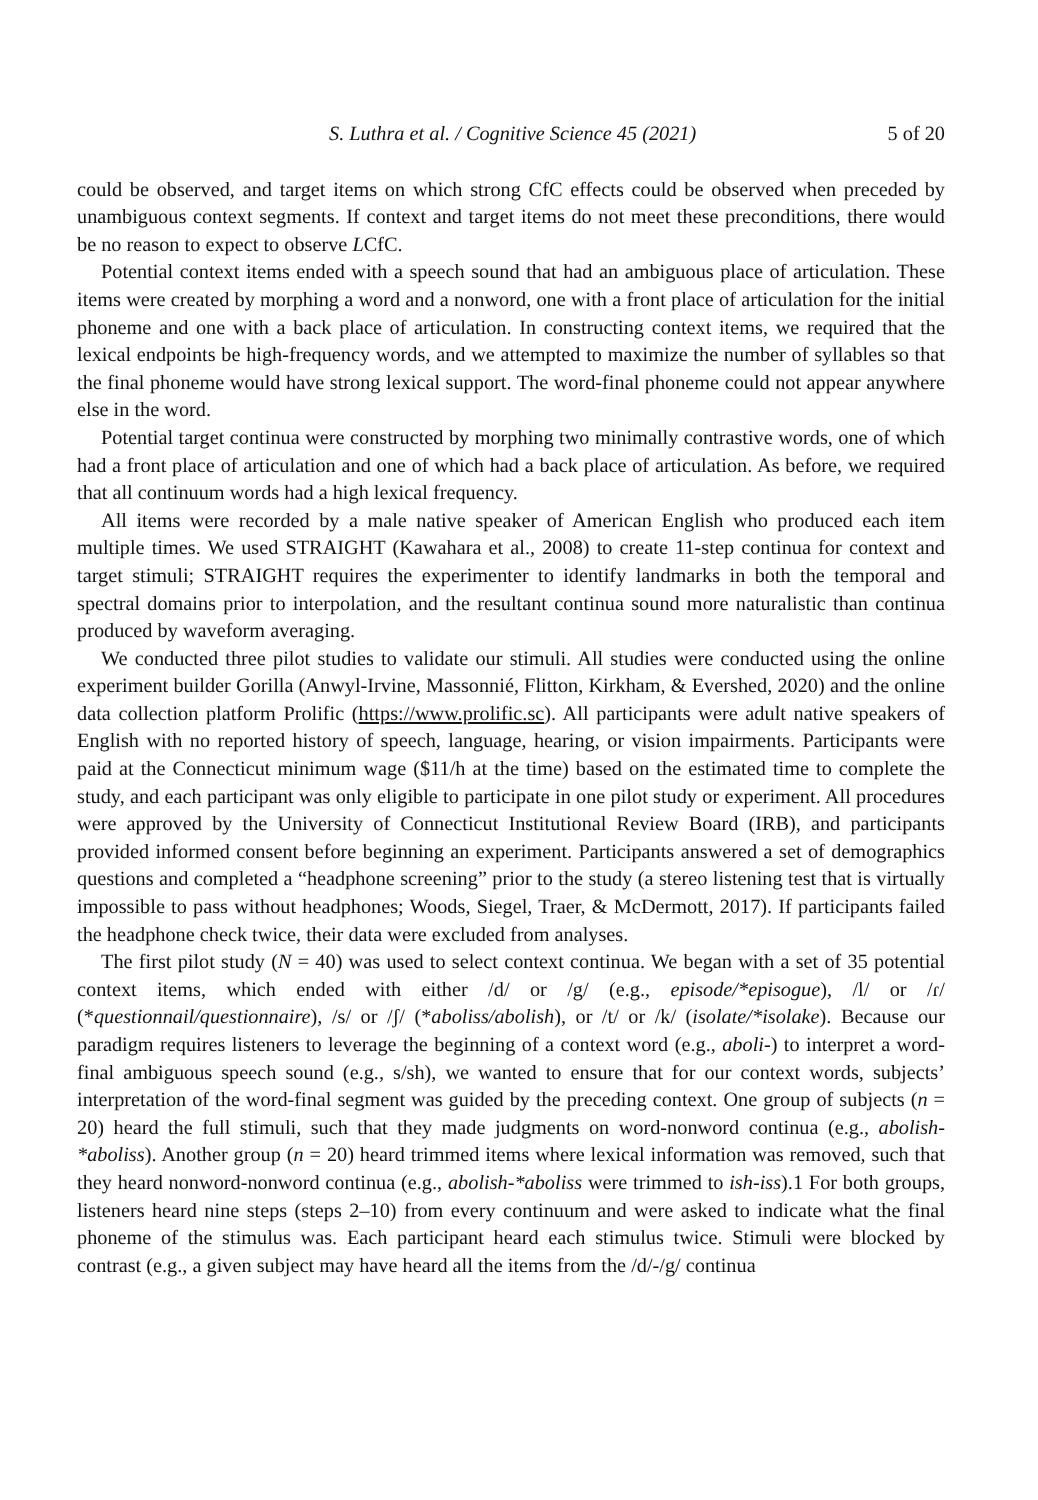S. Luthra et al. / Cognitive Science 45 (2021) 5 of 20
could be observed, and target items on which strong CfC effects could be observed when preceded by unambiguous context segments. If context and target items do not meet these preconditions, there would be no reason to expect to observe LCfC.
Potential context items ended with a speech sound that had an ambiguous place of articulation. These items were created by morphing a word and a nonword, one with a front place of articulation for the initial phoneme and one with a back place of articulation. In constructing context items, we required that the lexical endpoints be high-frequency words, and we attempted to maximize the number of syllables so that the final phoneme would have strong lexical support. The word-final phoneme could not appear anywhere else in the word.
Potential target continua were constructed by morphing two minimally contrastive words, one of which had a front place of articulation and one of which had a back place of articulation. As before, we required that all continuum words had a high lexical frequency.
All items were recorded by a male native speaker of American English who produced each item multiple times. We used STRAIGHT (Kawahara et al., 2008) to create 11-step continua for context and target stimuli; STRAIGHT requires the experimenter to identify landmarks in both the temporal and spectral domains prior to interpolation, and the resultant continua sound more naturalistic than continua produced by waveform averaging.
We conducted three pilot studies to validate our stimuli. All studies were conducted using the online experiment builder Gorilla (Anwyl-Irvine, Massonnié, Flitton, Kirkham, & Evershed, 2020) and the online data collection platform Prolific (https://www.prolific.sc). All participants were adult native speakers of English with no reported history of speech, language, hearing, or vision impairments. Participants were paid at the Connecticut minimum wage ($11/h at the time) based on the estimated time to complete the study, and each participant was only eligible to participate in one pilot study or experiment. All procedures were approved by the University of Connecticut Institutional Review Board (IRB), and participants provided informed consent before beginning an experiment. Participants answered a set of demographics questions and completed a “headphone screening” prior to the study (a stereo listening test that is virtually impossible to pass without headphones; Woods, Siegel, Traer, & McDermott, 2017). If participants failed the headphone check twice, their data were excluded from analyses.
The first pilot study (N = 40) was used to select context continua. We began with a set of 35 potential context items, which ended with either /d/ or /g/ (e.g., episode/*episogue), /l/ or /ɾ/ (*questionnail/questionnaire), /s/ or /ʃ/ (*aboliss/abolish), or /t/ or /k/ (isolate/*isolake). Because our paradigm requires listeners to leverage the beginning of a context word (e.g., aboli-) to interpret a word-final ambiguous speech sound (e.g., s/sh), we wanted to ensure that for our context words, subjects’ interpretation of the word-final segment was guided by the preceding context. One group of subjects (n = 20) heard the full stimuli, such that they made judgments on word-nonword continua (e.g., abolish-*aboliss). Another group (n = 20) heard trimmed items where lexical information was removed, such that they heard nonword-nonword continua (e.g., abolish-*aboliss were trimmed to ish-iss).1 For both groups, listeners heard nine steps (steps 2–10) from every continuum and were asked to indicate what the final phoneme of the stimulus was. Each participant heard each stimulus twice. Stimuli were blocked by contrast (e.g., a given subject may have heard all the items from the /d/-/g/ continua